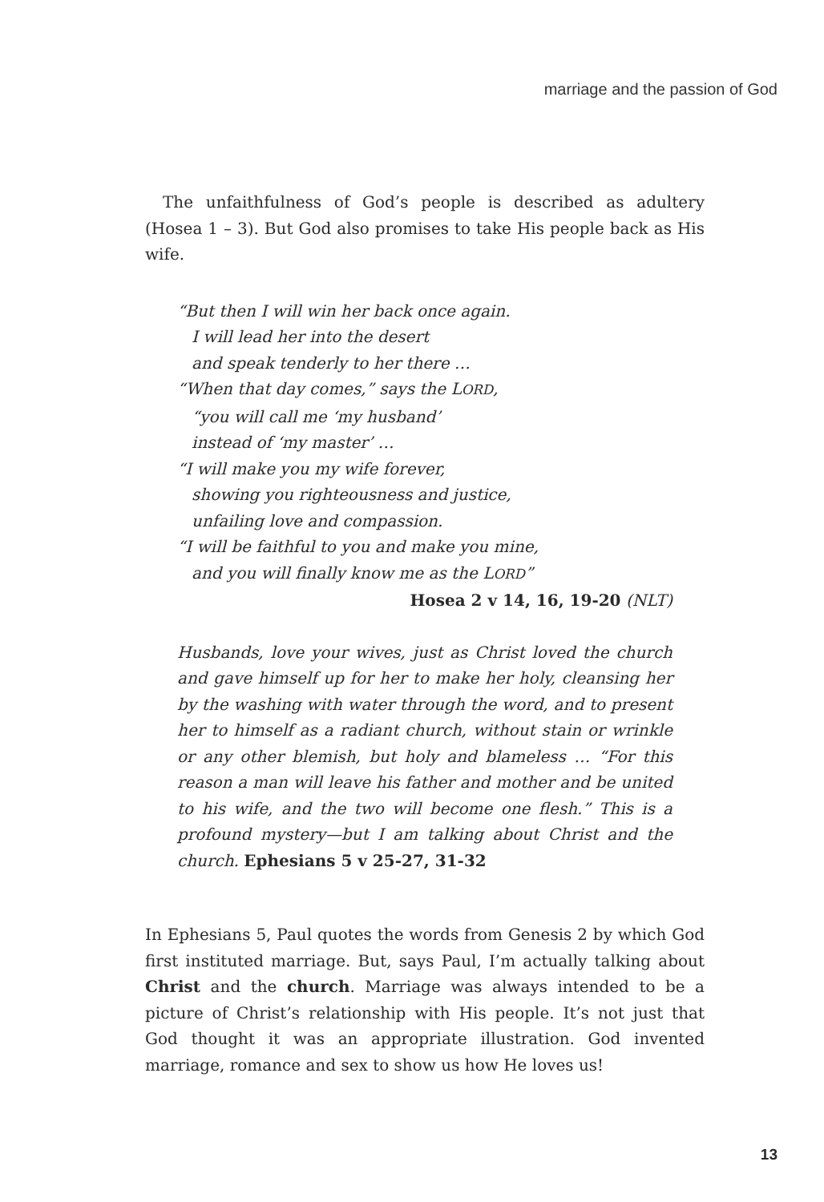marriage and the passion of God
The unfaithfulness of God’s people is described as adultery (Hosea 1 – 3). But God also promises to take His people back as His wife.
“But then I will win her back once again.
I will lead her into the desert
and speak tenderly to her there …
“When that day comes,” says the LORD,
“you will call me ‘my husband’
instead of ‘my master’ …
“I will make you my wife forever,
showing you righteousness and justice,
unfailing love and compassion.
“I will be faithful to you and make you mine,
and you will finally know me as the LORD”
Hosea 2 v 14, 16, 19-20 (NLT)
Husbands, love your wives, just as Christ loved the church and gave himself up for her to make her holy, cleansing her by the washing with water through the word, and to present her to himself as a radiant church, without stain or wrinkle or any other blemish, but holy and blameless … “For this reason a man will leave his father and mother and be united to his wife, and the two will become one flesh.” This is a profound mystery—but I am talking about Christ and the church. Ephesians 5 v 25-27, 31-32
In Ephesians 5, Paul quotes the words from Genesis 2 by which God first instituted marriage. But, says Paul, I’m actually talking about Christ and the church. Marriage was always intended to be a picture of Christ’s relationship with His people. It’s not just that God thought it was an appropriate illustration. God invented marriage, romance and sex to show us how He loves us!
13